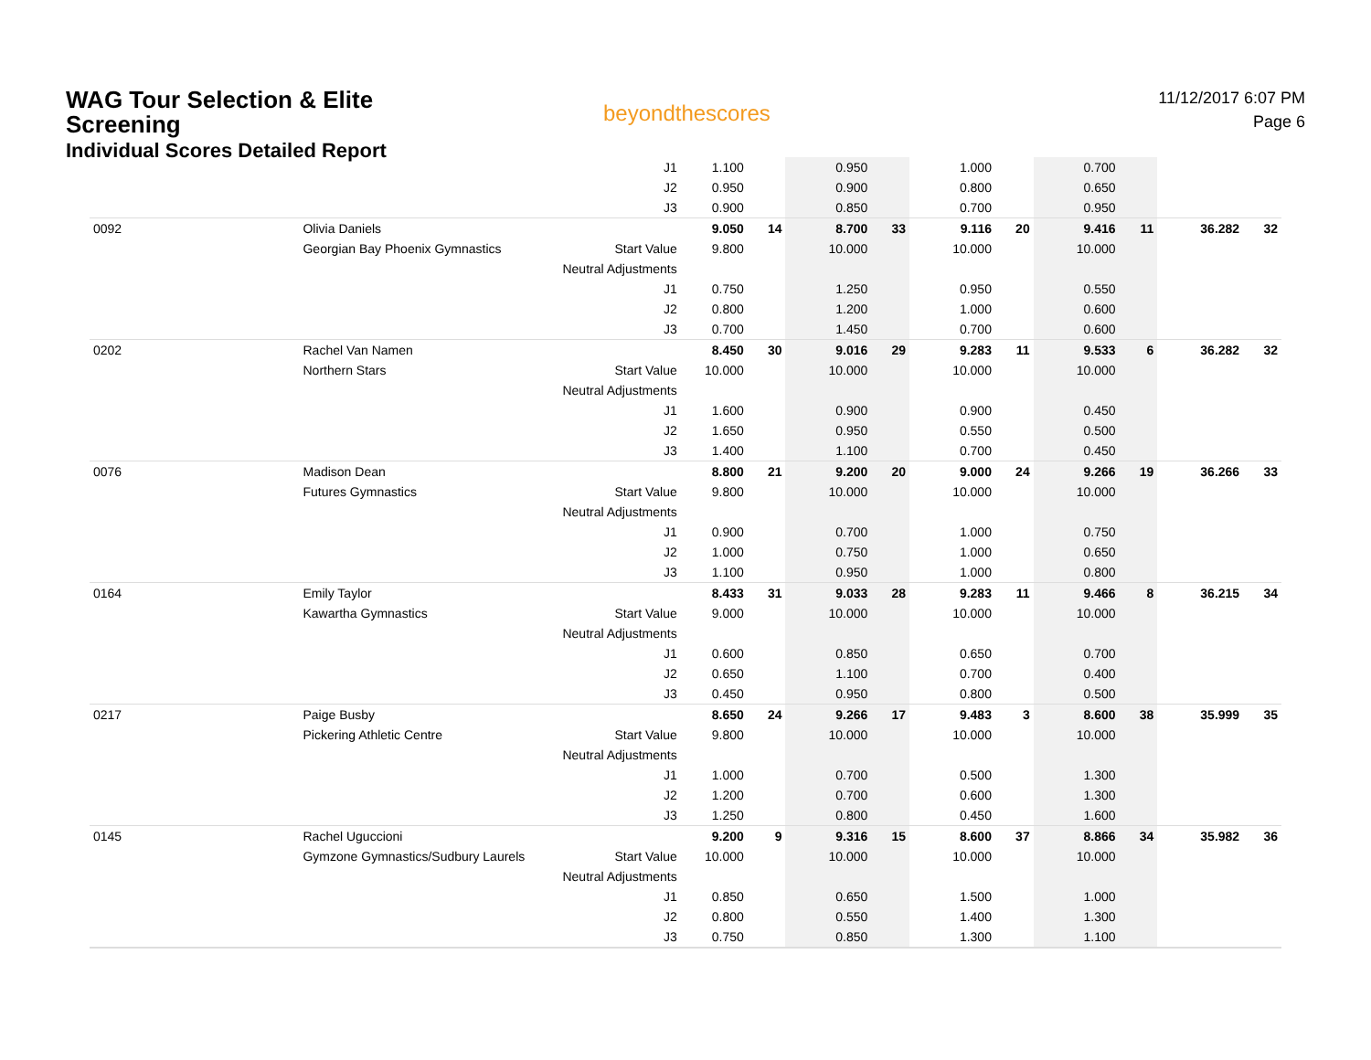WAG Tour Selection & Elite Screening
Individual Scores Detailed Report
beyondthescores
11/12/2017 6:07 PM
Page 6
| | | | J1 | 1.100 | | 0.950 | | 1.000 | | 0.700 | | | |
| | | | J2 | 0.950 | | 0.900 | | 0.800 | | 0.650 | | | |
| | | | J3 | 0.900 | | 0.850 | | 0.700 | | 0.950 | | | |
| 0092 | | Olivia Daniels | | 9.050 | 14 | 8.700 | 33 | 9.116 | 20 | 9.416 | 11 | 36.282 | 32 |
| | | Georgian Bay Phoenix Gymnastics | Start Value | 9.800 | | 10.000 | | 10.000 | | 10.000 | | | |
| | | | Neutral Adjustments | | | | | | | | | | |
| | | | J1 | 0.750 | | 1.250 | | 0.950 | | 0.550 | | | |
| | | | J2 | 0.800 | | 1.200 | | 1.000 | | 0.600 | | | |
| | | | J3 | 0.700 | | 1.450 | | 0.700 | | 0.600 | | | |
| 0202 | | Rachel Van Namen | | 8.450 | 30 | 9.016 | 29 | 9.283 | 11 | 9.533 | 6 | 36.282 | 32 |
| | | Northern Stars | Start Value | 10.000 | | 10.000 | | 10.000 | | 10.000 | | | |
| | | | Neutral Adjustments | | | | | | | | | | |
| | | | J1 | 1.600 | | 0.900 | | 0.900 | | 0.450 | | | |
| | | | J2 | 1.650 | | 0.950 | | 0.550 | | 0.500 | | | |
| | | | J3 | 1.400 | | 1.100 | | 0.700 | | 0.450 | | | |
| 0076 | | Madison Dean | | 8.800 | 21 | 9.200 | 20 | 9.000 | 24 | 9.266 | 19 | 36.266 | 33 |
| | | Futures Gymnastics | Start Value | 9.800 | | 10.000 | | 10.000 | | 10.000 | | | |
| | | | Neutral Adjustments | | | | | | | | | | |
| | | | J1 | 0.900 | | 0.700 | | 1.000 | | 0.750 | | | |
| | | | J2 | 1.000 | | 0.750 | | 1.000 | | 0.650 | | | |
| | | | J3 | 1.100 | | 0.950 | | 1.000 | | 0.800 | | | |
| 0164 | | Emily Taylor | | 8.433 | 31 | 9.033 | 28 | 9.283 | 11 | 9.466 | 8 | 36.215 | 34 |
| | | Kawartha Gymnastics | Start Value | 9.000 | | 10.000 | | 10.000 | | 10.000 | | | |
| | | | Neutral Adjustments | | | | | | | | | | |
| | | | J1 | 0.600 | | 0.850 | | 0.650 | | 0.700 | | | |
| | | | J2 | 0.650 | | 1.100 | | 0.700 | | 0.400 | | | |
| | | | J3 | 0.450 | | 0.950 | | 0.800 | | 0.500 | | | |
| 0217 | | Paige Busby | | 8.650 | 24 | 9.266 | 17 | 9.483 | 3 | 8.600 | 38 | 35.999 | 35 |
| | | Pickering Athletic Centre | Start Value | 9.800 | | 10.000 | | 10.000 | | 10.000 | | | |
| | | | Neutral Adjustments | | | | | | | | | | |
| | | | J1 | 1.000 | | 0.700 | | 0.500 | | 1.300 | | | |
| | | | J2 | 1.200 | | 0.700 | | 0.600 | | 1.300 | | | |
| | | | J3 | 1.250 | | 0.800 | | 0.450 | | 1.600 | | | |
| 0145 | | Rachel Uguccioni | | 9.200 | 9 | 9.316 | 15 | 8.600 | 37 | 8.866 | 34 | 35.982 | 36 |
| | | Gymzone Gymnastics/Sudbury Laurels | Start Value | 10.000 | | 10.000 | | 10.000 | | 10.000 | | | |
| | | | Neutral Adjustments | | | | | | | | | | |
| | | | J1 | 0.850 | | 0.650 | | 1.500 | | 1.000 | | | |
| | | | J2 | 0.800 | | 0.550 | | 1.400 | | 1.300 | | | |
| | | | J3 | 0.750 | | 0.850 | | 1.300 | | 1.100 | | | |